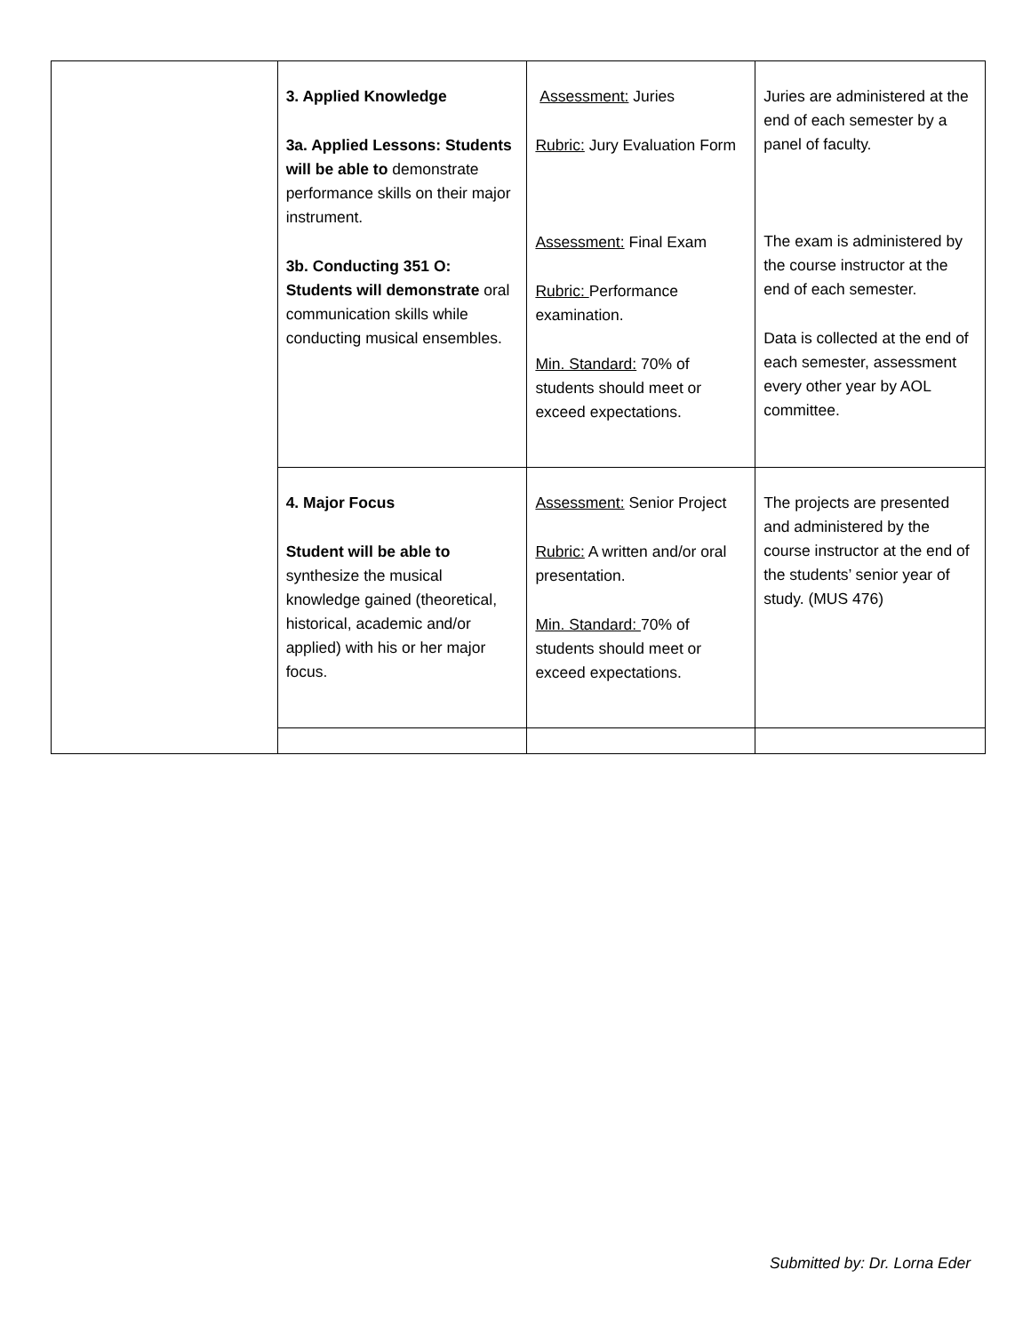| | 3. Applied Knowledge 3a. Applied Lessons: Students will be able to demonstrate performance skills on their major instrument. 3b. Conducting 351 O: Students will demonstrate oral communication skills while conducting musical ensembles. | Assessment: Juries Rubric: Jury Evaluation Form Assessment: Final Exam Rubric: Performance examination. Min. Standard: 70% of students should meet or exceed expectations. | Juries are administered at the end of each semester by a panel of faculty. The exam is administered by the course instructor at the end of each semester. Data is collected at the end of each semester, assessment every other year by AOL committee. |
| | 4. Major Focus Student will be able to synthesize the musical knowledge gained (theoretical, historical, academic and/or applied) with his or her major focus. | Assessment: Senior Project Rubric: A written and/or oral presentation. Min. Standard: 70% of students should meet or exceed expectations. | The projects are presented and administered by the course instructor at the end of the students’ senior year of study. (MUS 476) |
Submitted by: Dr. Lorna Eder